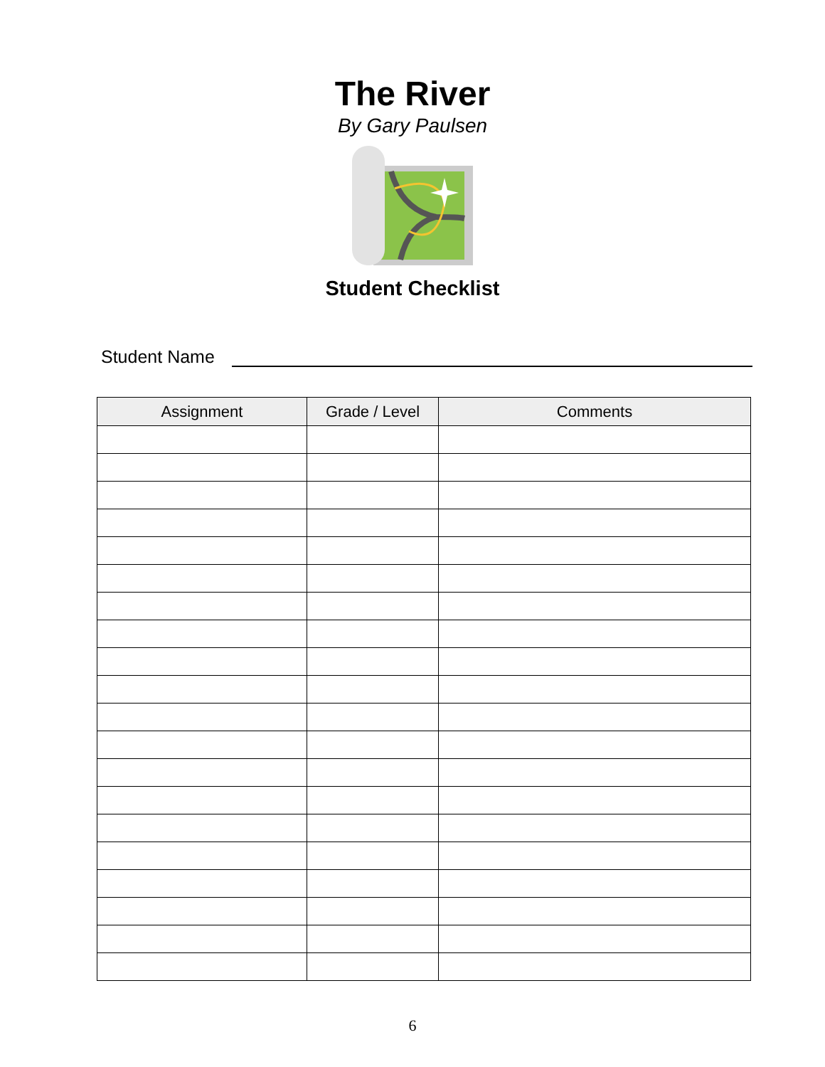The River
By Gary Paulsen
Student Checklist
Student Name
| Assignment | Grade / Level | Comments |
| --- | --- | --- |
6